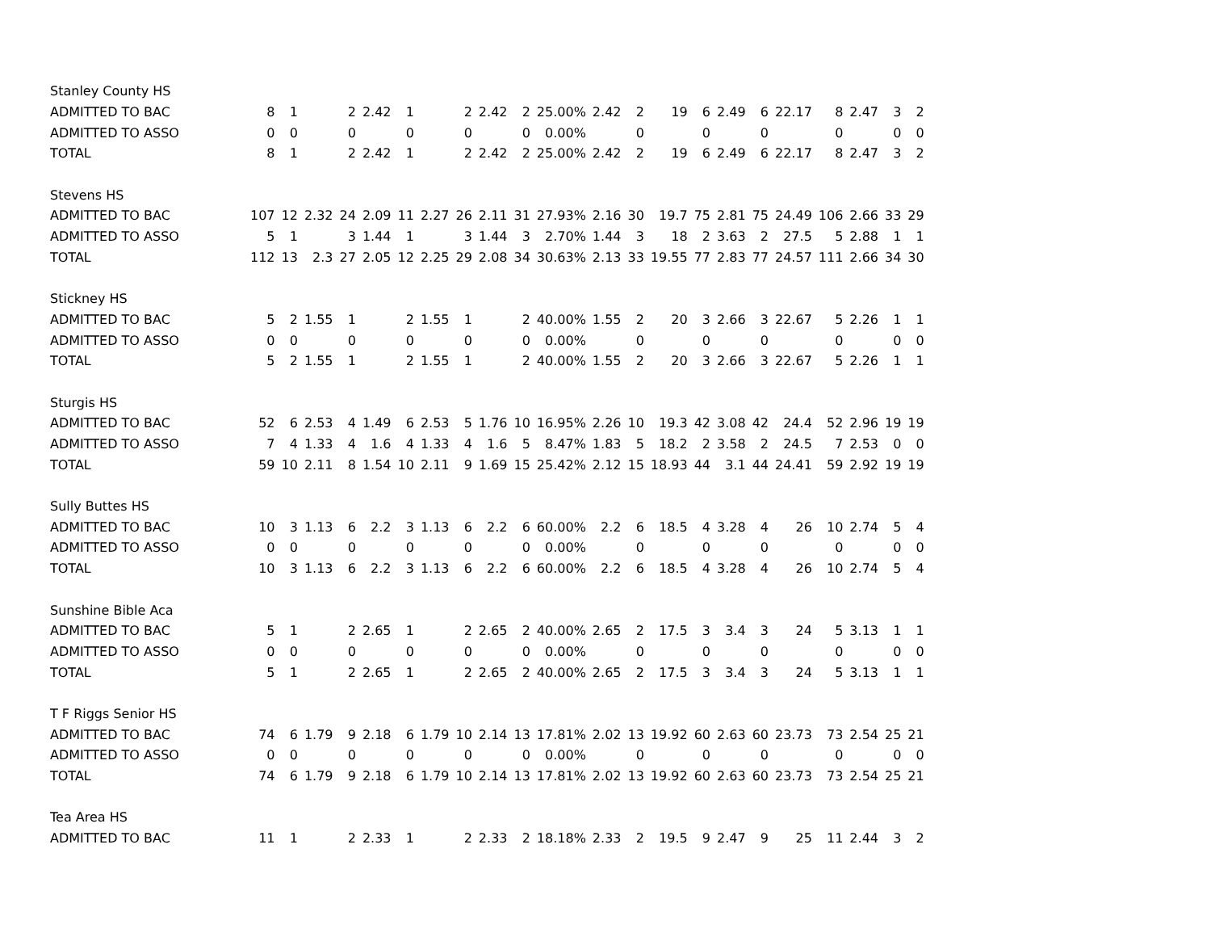| Stanley County HS | | | | | | | | | | | | | | | | | | | | | | |
| ADMITTED TO BAC | 8 | 1 | | 2 | 2.42 | 1 | | 2 | 2.42 | 2 | 25.00% | 2.42 | 2 | 19 | 6 | 2.49 | 6 | 22.17 | 8 | 2.47 | 3 | 2 |
| ADMITTED TO ASSO | 0 | 0 | | 0 | | 0 | | 0 | | 0 | 0.00% | | 0 | | 0 | | 0 | | 0 | | 0 | 0 |
| TOTAL | 8 | 1 | | 2 | 2.42 | 1 | | 2 | 2.42 | 2 | 25.00% | 2.42 | 2 | 19 | 6 | 2.49 | 6 | 22.17 | 8 | 2.47 | 3 | 2 |
| Stevens HS | | | | | | | | | | | | | | | | | | | | | | |
| ADMITTED TO BAC | 107 | 12 | 2.32 | 24 | 2.09 | 11 | 2.27 | 26 | 2.11 | 31 | 27.93% | 2.16 | 30 | 19.7 | 75 | 2.81 | 75 | 24.49 | 106 | 2.66 | 33 | 29 |
| ADMITTED TO ASSO | 5 | 1 | | 3 | 1.44 | 1 | | 3 | 1.44 | 3 | 2.70% | 1.44 | 3 | 18 | 2 | 3.63 | 2 | 27.5 | 5 | 2.88 | 1 | 1 |
| TOTAL | 112 | 13 | 2.3 | 27 | 2.05 | 12 | 2.25 | 29 | 2.08 | 34 | 30.63% | 2.13 | 33 | 19.55 | 77 | 2.83 | 77 | 24.57 | 111 | 2.66 | 34 | 30 |
| Stickney HS | | | | | | | | | | | | | | | | | | | | | | |
| ADMITTED TO BAC | 5 | 2 | 1.55 | 1 | | 2 | 1.55 | 1 | | 2 | 40.00% | 1.55 | 2 | 20 | 3 | 2.66 | 3 | 22.67 | 5 | 2.26 | 1 | 1 |
| ADMITTED TO ASSO | 0 | 0 | | 0 | | 0 | | 0 | | 0 | 0.00% | | 0 | | 0 | | 0 | | 0 | | 0 | 0 |
| TOTAL | 5 | 2 | 1.55 | 1 | | 2 | 1.55 | 1 | | 2 | 40.00% | 1.55 | 2 | 20 | 3 | 2.66 | 3 | 22.67 | 5 | 2.26 | 1 | 1 |
| Sturgis HS | | | | | | | | | | | | | | | | | | | | | | |
| ADMITTED TO BAC | 52 | 6 | 2.53 | 4 | 1.49 | 6 | 2.53 | 5 | 1.76 | 10 | 16.95% | 2.26 | 10 | 19.3 | 42 | 3.08 | 42 | 24.4 | 52 | 2.96 | 19 | 19 |
| ADMITTED TO ASSO | 7 | 4 | 1.33 | 4 | 1.6 | 4 | 1.33 | 4 | 1.6 | 5 | 8.47% | 1.83 | 5 | 18.2 | 2 | 3.58 | 2 | 24.5 | 7 | 2.53 | 0 | 0 |
| TOTAL | 59 | 10 | 2.11 | 8 | 1.54 | 10 | 2.11 | 9 | 1.69 | 15 | 25.42% | 2.12 | 15 | 18.93 | 44 | 3.1 | 44 | 24.41 | 59 | 2.92 | 19 | 19 |
| Sully Buttes HS | | | | | | | | | | | | | | | | | | | | | | |
| ADMITTED TO BAC | 10 | 3 | 1.13 | 6 | 2.2 | 3 | 1.13 | 6 | 2.2 | 6 | 60.00% | 2.2 | 6 | 18.5 | 4 | 3.28 | 4 | 26 | 10 | 2.74 | 5 | 4 |
| ADMITTED TO ASSO | 0 | 0 | | 0 | | 0 | | 0 | | 0 | 0.00% | | 0 | | 0 | | 0 | | 0 | | 0 | 0 |
| TOTAL | 10 | 3 | 1.13 | 6 | 2.2 | 3 | 1.13 | 6 | 2.2 | 6 | 60.00% | 2.2 | 6 | 18.5 | 4 | 3.28 | 4 | 26 | 10 | 2.74 | 5 | 4 |
| Sunshine Bible Aca | | | | | | | | | | | | | | | | | | | | | | |
| ADMITTED TO BAC | 5 | 1 | | 2 | 2.65 | 1 | | 2 | 2.65 | 2 | 40.00% | 2.65 | 2 | 17.5 | 3 | 3.4 | 3 | 24 | 5 | 3.13 | 1 | 1 |
| ADMITTED TO ASSO | 0 | 0 | | 0 | | 0 | | 0 | | 0 | 0.00% | | 0 | | 0 | | 0 | | 0 | | 0 | 0 |
| TOTAL | 5 | 1 | | 2 | 2.65 | 1 | | 2 | 2.65 | 2 | 40.00% | 2.65 | 2 | 17.5 | 3 | 3.4 | 3 | 24 | 5 | 3.13 | 1 | 1 |
| T F Riggs Senior HS | | | | | | | | | | | | | | | | | | | | | | |
| ADMITTED TO BAC | 74 | 6 | 1.79 | 9 | 2.18 | 6 | 1.79 | 10 | 2.14 | 13 | 17.81% | 2.02 | 13 | 19.92 | 60 | 2.63 | 60 | 23.73 | 73 | 2.54 | 25 | 21 |
| ADMITTED TO ASSO | 0 | 0 | | 0 | | 0 | | 0 | | 0 | 0.00% | | 0 | | 0 | | 0 | | 0 | | 0 | 0 |
| TOTAL | 74 | 6 | 1.79 | 9 | 2.18 | 6 | 1.79 | 10 | 2.14 | 13 | 17.81% | 2.02 | 13 | 19.92 | 60 | 2.63 | 60 | 23.73 | 73 | 2.54 | 25 | 21 |
| Tea Area HS | | | | | | | | | | | | | | | | | | | | | | |
| ADMITTED TO BAC | 11 | 1 | | 2 | 2.33 | 1 | | 2 | 2.33 | 2 | 18.18% | 2.33 | 2 | 19.5 | 9 | 2.47 | 9 | 25 | 11 | 2.44 | 3 | 2 |